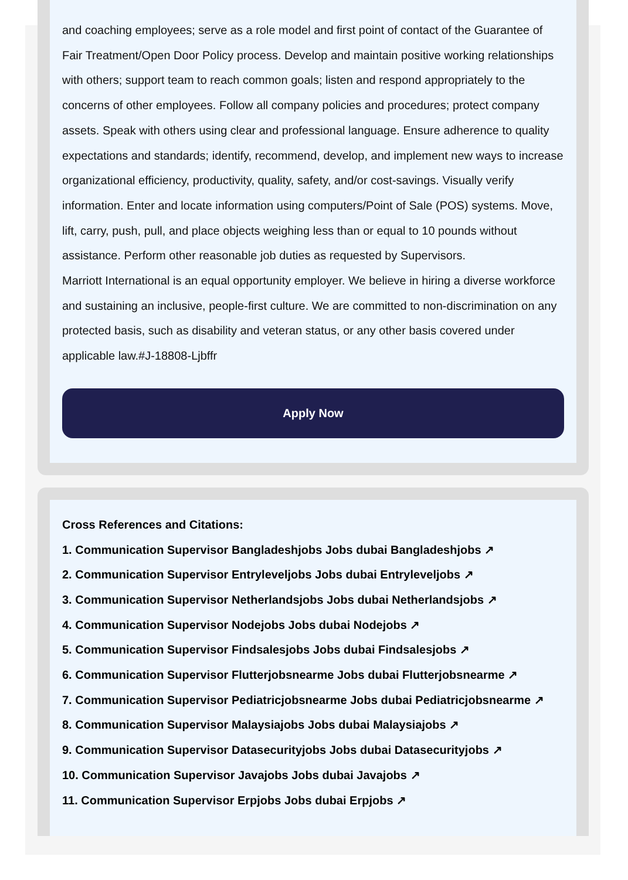and coaching employees; serve as a role model and first point of contact of the Guarantee of Fair Treatment/Open Door Policy process. Develop and maintain positive working relationships with others; support team to reach common goals; listen and respond appropriately to the concerns of other employees. Follow all company policies and procedures; protect company assets. Speak with others using clear and professional language. Ensure adherence to quality expectations and standards; identify, recommend, develop, and implement new ways to increase organizational efficiency, productivity, quality, safety, and/or cost-savings. Visually verify information. Enter and locate information using computers/Point of Sale (POS) systems. Move, lift, carry, push, pull, and place objects weighing less than or equal to 10 pounds without assistance. Perform other reasonable job duties as requested by Supervisors.
Marriott International is an equal opportunity employer. We believe in hiring a diverse workforce and sustaining an inclusive, people-first culture. We are committed to non-discrimination on any protected basis, such as disability and veteran status, or any other basis covered under applicable law.#J-18808-Ljbffr
Apply Now
Cross References and Citations:
1. Communication Supervisor Bangladeshjobs Jobs dubai Bangladeshjobs ↗
2. Communication Supervisor Entryleveljobs Jobs dubai Entryleveljobs ↗
3. Communication Supervisor Netherlandsjobs Jobs dubai Netherlandsjobs ↗
4. Communication Supervisor Nodejobs Jobs dubai Nodejobs ↗
5. Communication Supervisor Findsalesjobs Jobs dubai Findsalesjobs ↗
6. Communication Supervisor Flutterjobsnearme Jobs dubai Flutterjobsnearme ↗
7. Communication Supervisor Pediatricjobsnearme Jobs dubai Pediatricjobsnearme ↗
8. Communication Supervisor Malaysiajobs Jobs dubai Malaysiajobs ↗
9. Communication Supervisor Datasecurityjobs Jobs dubai Datasecurityjobs ↗
10. Communication Supervisor Javajobs Jobs dubai Javajobs ↗
11. Communication Supervisor Erpjobs Jobs dubai Erpjobs ↗